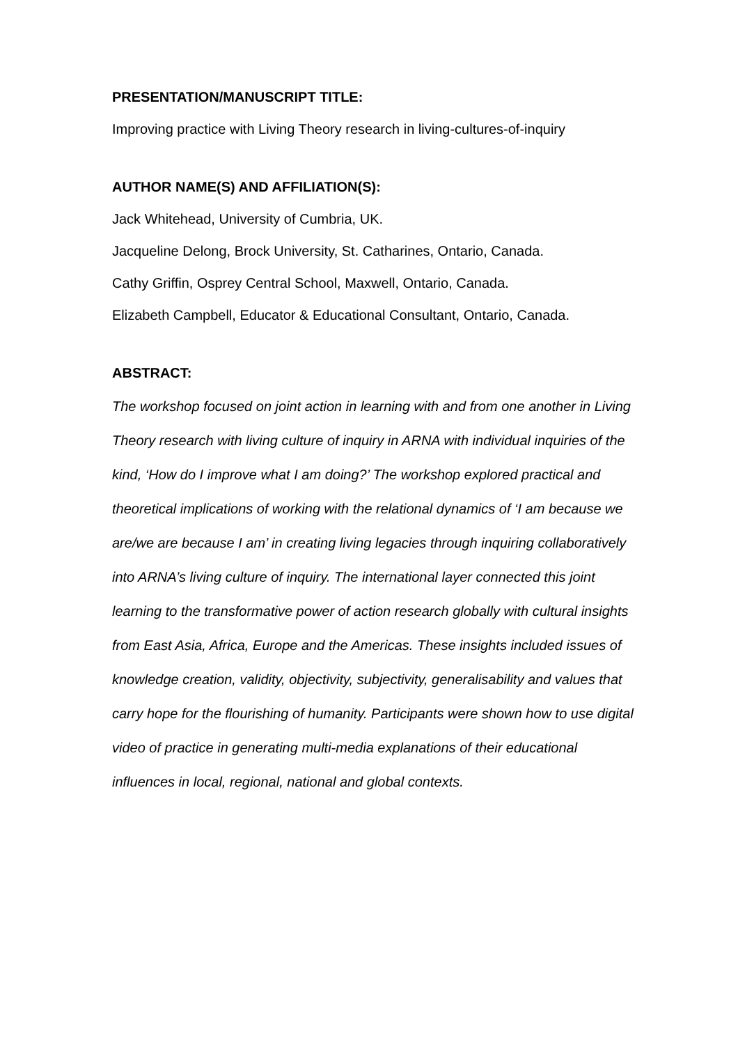PRESENTATION/MANUSCRIPT TITLE:
Improving practice with Living Theory research in living-cultures-of-inquiry
AUTHOR NAME(S) AND AFFILIATION(S):
Jack Whitehead, University of Cumbria, UK.
Jacqueline Delong, Brock University, St. Catharines, Ontario, Canada.
Cathy Griffin, Osprey Central School, Maxwell, Ontario, Canada.
Elizabeth Campbell, Educator & Educational Consultant, Ontario, Canada.
ABSTRACT:
The workshop focused on joint action in learning with and from one another in Living Theory research with living culture of inquiry in ARNA with individual inquiries of the kind, ‘How do I improve what I am doing?’ The workshop explored practical and theoretical implications of working with the relational dynamics of ‘I am because we are/we are because I am’ in creating living legacies through inquiring collaboratively into ARNA’s living culture of inquiry. The international layer connected this joint learning to the transformative power of action research globally with cultural insights from East Asia, Africa, Europe and the Americas. These insights included issues of knowledge creation, validity, objectivity, subjectivity, generalisability and values that carry hope for the flourishing of humanity. Participants were shown how to use digital video of practice in generating multi-media explanations of their educational influences in local, regional, national and global contexts.